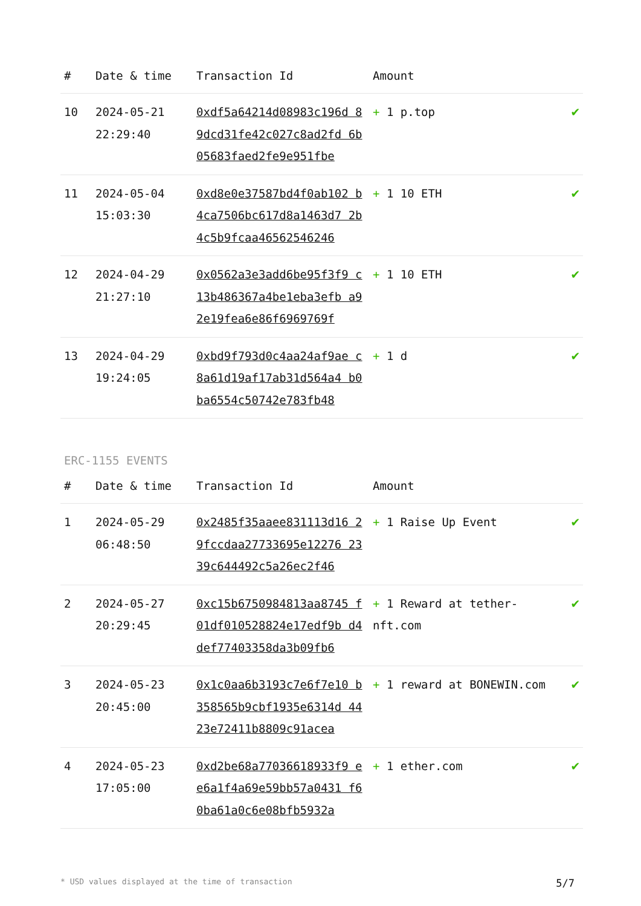| # | Date & time | Transaction Id | Amount | |
| --- | --- | --- | --- | --- |
| 10 | 2024-05-21 22:29:40 | 0xdf5a64214d08983c196d 89dcd31fe42c027c8ad2fd 6b05683faed2fe9e951fbe | + 1 p.top | ✔ |
| 11 | 2024-05-04 15:03:30 | 0xd8e0e37587bd4f0ab102 b4ca7506bc617d8a1463d7 2b4c5b9fcaa46562546246 | + 1 10 ETH | ✔ |
| 12 | 2024-04-29 21:27:10 | 0x0562a3e3add6be95f3f9 c13b486367a4be1eba3efb a92e19fea6e86f6969769f | + 1 10 ETH | ✔ |
| 13 | 2024-04-29 19:24:05 | 0xbd9f793d0c4aa24af9ae c8a61d19af17ab31d564a4 b0ba6554c50742e783fb48 | + 1 d | ✔ |
ERC-1155 EVENTS
| # | Date & time | Transaction Id | Amount | |
| --- | --- | --- | --- | --- |
| 1 | 2024-05-29 06:48:50 | 0x2485f35aaee831113d16 29fccdaa27733695e12276 2339c644492c5a26ec2f46 | + 1 Raise Up Event | ✔ |
| 2 | 2024-05-27 20:29:45 | 0xc15b6750984813aa8745 f01df010528824e17edf9b d4def77403358da3b09fb6 | + 1 Reward at tether-nft.com | ✔ |
| 3 | 2024-05-23 20:45:00 | 0x1c0aa6b3193c7e6f7e10 b358565b9cbf1935e6314d 4423e72411b8809c91acea | + 1 reward at BONEWIN.com | ✔ |
| 4 | 2024-05-23 17:05:00 | 0xd2be68a77036618933f9 ee6a1f4a69e59bb57a0431 f60ba61a0c6e08bfb5932a | + 1 ether.com | ✔ |
* USD values displayed at the time of transaction 5/7